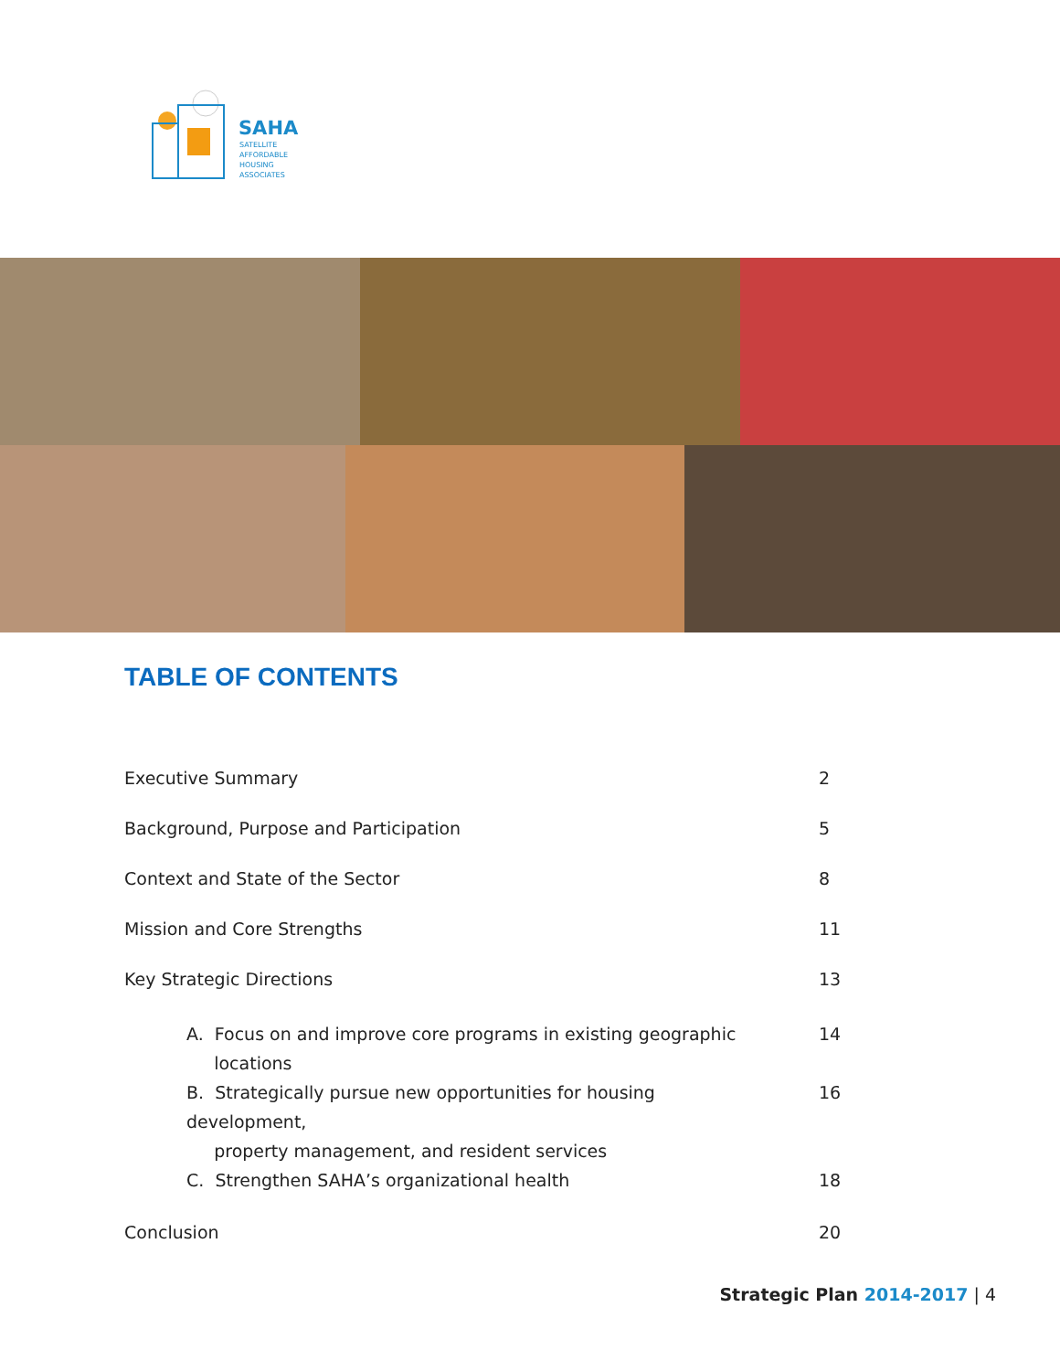SAHA
SATELLITE
AFFORDABLE
HOUSING
ASSOCIATES
TABLE OF CONTENTS
Executive Summary 2
Background, Purpose and Participation 5
Context and State of the Sector 8
Mission and Core Strengths 11
Key Strategic Directions 13
A. Focus on and improve core programs in existing geographic
locations
14
B. Strategically pursue new opportunities for housing development,
property management, and resident services
16
C. Strengthen SAHA’s organizational health 18
Conclusion 20
Strategic Plan 2014-2017 | 4